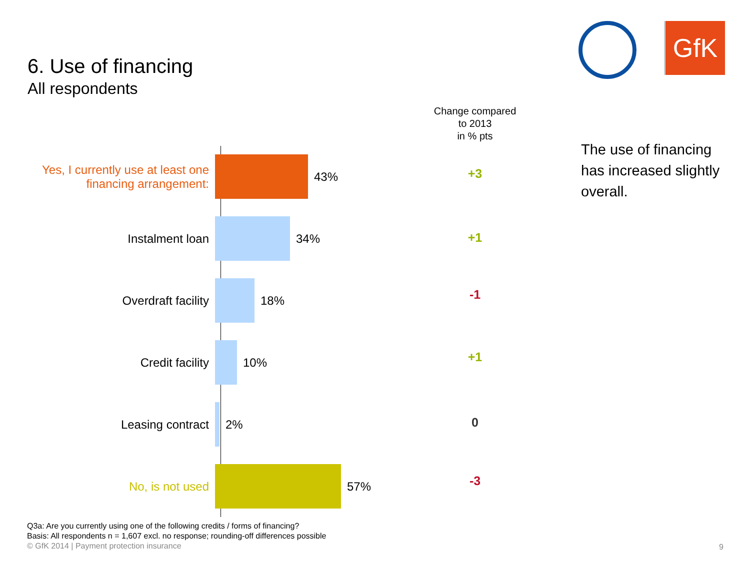6. Use of financing
All respondents
GfK
Change compared
to 2013
in % pts
The use of financing
has increased slightly
overall.
Yes, I currently use at least one financing arrangement:
43%
Instalment loan 34%
Overdraft facility 18%
Credit facility 10%
Leasing contract 2%
No, is not used 57%
+3
+1
-1
+1
0
-3
Q3a: Are you currently using one of the following credits / forms of financing?
Basis: All respondents n = 1,607 excl. no response; rounding-off differences possible
© GfK 2014 | Payment protection insurance
9